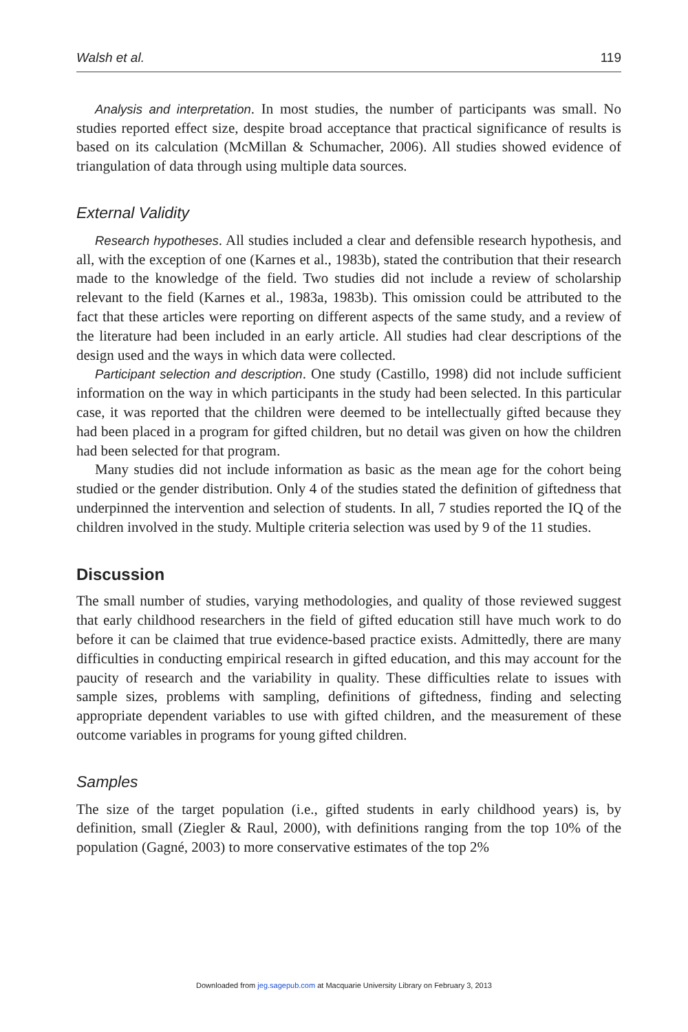Walsh et al. 119
Analysis and interpretation. In most studies, the number of participants was small. No studies reported effect size, despite broad acceptance that practical significance of results is based on its calculation (McMillan & Schumacher, 2006). All studies showed evidence of triangulation of data through using multiple data sources.
External Validity
Research hypotheses. All studies included a clear and defensible research hypothesis, and all, with the exception of one (Karnes et al., 1983b), stated the contribution that their research made to the knowledge of the field. Two studies did not include a review of scholarship relevant to the field (Karnes et al., 1983a, 1983b). This omission could be attributed to the fact that these articles were reporting on different aspects of the same study, and a review of the literature had been included in an early article. All studies had clear descriptions of the design used and the ways in which data were collected.
Participant selection and description. One study (Castillo, 1998) did not include sufficient information on the way in which participants in the study had been selected. In this particular case, it was reported that the children were deemed to be intellectually gifted because they had been placed in a program for gifted children, but no detail was given on how the children had been selected for that program.
Many studies did not include information as basic as the mean age for the cohort being studied or the gender distribution. Only 4 of the studies stated the definition of giftedness that underpinned the intervention and selection of students. In all, 7 studies reported the IQ of the children involved in the study. Multiple criteria selection was used by 9 of the 11 studies.
Discussion
The small number of studies, varying methodologies, and quality of those reviewed suggest that early childhood researchers in the field of gifted education still have much work to do before it can be claimed that true evidence-based practice exists. Admittedly, there are many difficulties in conducting empirical research in gifted education, and this may account for the paucity of research and the variability in quality. These difficulties relate to issues with sample sizes, problems with sampling, definitions of giftedness, finding and selecting appropriate dependent variables to use with gifted children, and the measurement of these outcome variables in programs for young gifted children.
Samples
The size of the target population (i.e., gifted students in early childhood years) is, by definition, small (Ziegler & Raul, 2000), with definitions ranging from the top 10% of the population (Gagné, 2003) to more conservative estimates of the top 2%
Downloaded from jeg.sagepub.com at Macquarie University Library on February 3, 2013